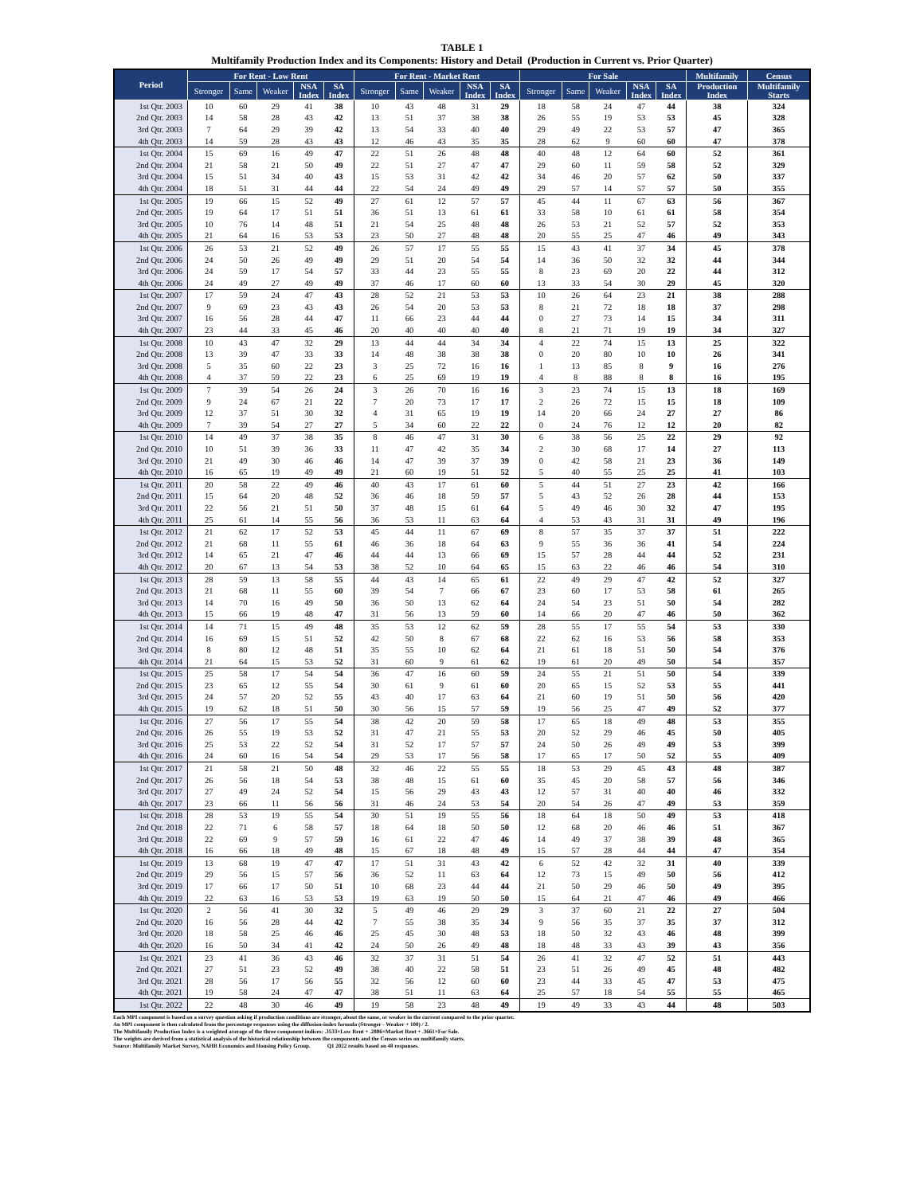TABLE 1
Multifamily Production Index and its Components: History and Detail (Production in Current vs. Prior Quarter)
| Period | For Rent - Low Rent | | | | | For Rent - Market Rent | | | | | For Sale | | | | | Multifamily | Census |
| --- | --- | --- | --- | --- | --- | --- | --- | --- | --- | --- | --- | --- | --- | --- | --- | --- | --- |
| | Stronger | Same | Weaker | NSA Index | SA Index | Stronger | Same | Weaker | NSA Index | SA Index | Stronger | Same | Weaker | NSA Index | SA Index | Production Index | Multifamily Starts |
| 1st Qtr. 2003 | 10 | 60 | 29 | 41 | 38 | 10 | 43 | 48 | 31 | 29 | 18 | 58 | 24 | 47 | 44 | 38 | 324 |
| 2nd Qtr. 2003 | 14 | 58 | 28 | 43 | 42 | 13 | 51 | 37 | 38 | 38 | 26 | 55 | 19 | 53 | 53 | 45 | 328 |
| 3rd Qtr. 2003 | 7 | 64 | 29 | 39 | 42 | 13 | 54 | 33 | 40 | 40 | 29 | 49 | 22 | 53 | 57 | 47 | 365 |
| 4th Qtr. 2003 | 14 | 59 | 28 | 43 | 43 | 12 | 46 | 43 | 35 | 35 | 28 | 62 | 9 | 60 | 60 | 47 | 378 |
| 1st Qtr. 2004 | 15 | 69 | 16 | 49 | 47 | 22 | 51 | 26 | 48 | 48 | 40 | 48 | 12 | 64 | 60 | 52 | 361 |
| 2nd Qtr. 2004 | 21 | 58 | 21 | 50 | 49 | 22 | 51 | 27 | 47 | 47 | 29 | 60 | 11 | 59 | 58 | 52 | 329 |
| 3rd Qtr. 2004 | 15 | 51 | 34 | 40 | 43 | 15 | 53 | 31 | 42 | 42 | 34 | 46 | 20 | 57 | 62 | 50 | 337 |
| 4th Qtr. 2004 | 18 | 51 | 31 | 44 | 44 | 22 | 54 | 24 | 49 | 49 | 29 | 57 | 14 | 57 | 57 | 50 | 355 |
| 1st Qtr. 2005 | 19 | 66 | 15 | 52 | 49 | 27 | 61 | 12 | 57 | 57 | 45 | 44 | 11 | 67 | 63 | 56 | 367 |
| 2nd Qtr. 2005 | 19 | 64 | 17 | 51 | 51 | 36 | 51 | 13 | 61 | 61 | 33 | 58 | 10 | 61 | 61 | 58 | 354 |
| 3rd Qtr. 2005 | 10 | 76 | 14 | 48 | 51 | 21 | 54 | 25 | 48 | 48 | 26 | 53 | 21 | 52 | 57 | 52 | 353 |
| 4th Qtr. 2005 | 21 | 64 | 16 | 53 | 53 | 23 | 50 | 27 | 48 | 48 | 20 | 55 | 25 | 47 | 46 | 49 | 343 |
| 1st Qtr. 2006 | 26 | 53 | 21 | 52 | 49 | 26 | 57 | 17 | 55 | 55 | 15 | 43 | 41 | 37 | 34 | 45 | 378 |
| 2nd Qtr. 2006 | 24 | 50 | 26 | 49 | 49 | 29 | 51 | 20 | 54 | 54 | 14 | 36 | 50 | 32 | 32 | 44 | 344 |
| 3rd Qtr. 2006 | 24 | 59 | 17 | 54 | 57 | 33 | 44 | 23 | 55 | 55 | 8 | 23 | 69 | 20 | 22 | 44 | 312 |
| 4th Qtr. 2006 | 24 | 49 | 27 | 49 | 49 | 37 | 46 | 17 | 60 | 60 | 13 | 33 | 54 | 30 | 29 | 45 | 320 |
| 1st Qtr. 2007 | 17 | 59 | 24 | 47 | 43 | 28 | 52 | 21 | 53 | 53 | 10 | 26 | 64 | 23 | 21 | 38 | 288 |
| 2nd Qtr. 2007 | 9 | 69 | 23 | 43 | 43 | 26 | 54 | 20 | 53 | 53 | 8 | 21 | 72 | 18 | 18 | 37 | 298 |
| 3rd Qtr. 2007 | 16 | 56 | 28 | 44 | 47 | 11 | 66 | 23 | 44 | 44 | 0 | 27 | 73 | 14 | 15 | 34 | 311 |
| 4th Qtr. 2007 | 23 | 44 | 33 | 45 | 46 | 20 | 40 | 40 | 40 | 40 | 8 | 21 | 71 | 19 | 19 | 34 | 327 |
| 1st Qtr. 2008 | 10 | 43 | 47 | 32 | 29 | 13 | 44 | 44 | 34 | 34 | 4 | 22 | 74 | 15 | 13 | 25 | 322 |
| 2nd Qtr. 2008 | 13 | 39 | 47 | 33 | 33 | 14 | 48 | 38 | 38 | 38 | 0 | 20 | 80 | 10 | 10 | 26 | 341 |
| 3rd Qtr. 2008 | 5 | 35 | 60 | 22 | 23 | 3 | 25 | 72 | 16 | 16 | 1 | 13 | 85 | 8 | 9 | 16 | 276 |
| 4th Qtr. 2008 | 4 | 37 | 59 | 22 | 23 | 6 | 25 | 69 | 19 | 19 | 4 | 8 | 88 | 8 | 8 | 16 | 195 |
| 1st Qtr. 2009 | 7 | 39 | 54 | 26 | 24 | 3 | 26 | 70 | 16 | 16 | 3 | 23 | 74 | 15 | 13 | 18 | 169 |
| 2nd Qtr. 2009 | 9 | 24 | 67 | 21 | 22 | 7 | 20 | 73 | 17 | 17 | 2 | 26 | 72 | 15 | 15 | 18 | 109 |
| 3rd Qtr. 2009 | 12 | 37 | 51 | 30 | 32 | 4 | 31 | 65 | 19 | 19 | 14 | 20 | 66 | 24 | 27 | 27 | 86 |
| 4th Qtr. 2009 | 7 | 39 | 54 | 27 | 27 | 5 | 34 | 60 | 22 | 22 | 0 | 24 | 76 | 12 | 12 | 20 | 82 |
| 1st Qtr. 2010 | 14 | 49 | 37 | 38 | 35 | 8 | 46 | 47 | 31 | 30 | 6 | 38 | 56 | 25 | 22 | 29 | 92 |
| 2nd Qtr. 2010 | 10 | 51 | 39 | 36 | 33 | 11 | 47 | 42 | 35 | 34 | 2 | 30 | 68 | 17 | 14 | 27 | 113 |
| 3rd Qtr. 2010 | 21 | 49 | 30 | 46 | 46 | 14 | 47 | 39 | 37 | 39 | 0 | 42 | 58 | 21 | 23 | 36 | 149 |
| 4th Qtr. 2010 | 16 | 65 | 19 | 49 | 49 | 21 | 60 | 19 | 51 | 52 | 5 | 40 | 55 | 25 | 25 | 41 | 103 |
| 1st Qtr. 2011 | 20 | 58 | 22 | 49 | 46 | 40 | 43 | 17 | 61 | 60 | 5 | 44 | 51 | 27 | 23 | 42 | 166 |
| 2nd Qtr. 2011 | 15 | 64 | 20 | 48 | 52 | 36 | 46 | 18 | 59 | 57 | 5 | 43 | 52 | 26 | 28 | 44 | 153 |
| 3rd Qtr. 2011 | 22 | 56 | 21 | 51 | 50 | 37 | 48 | 15 | 61 | 64 | 5 | 49 | 46 | 30 | 32 | 47 | 195 |
| 4th Qtr. 2011 | 25 | 61 | 14 | 55 | 56 | 36 | 53 | 11 | 63 | 64 | 4 | 53 | 43 | 31 | 31 | 49 | 196 |
| 1st Qtr. 2012 | 21 | 62 | 17 | 52 | 53 | 45 | 44 | 11 | 67 | 69 | 8 | 57 | 35 | 37 | 37 | 51 | 222 |
| 2nd Qtr. 2012 | 21 | 68 | 11 | 55 | 61 | 46 | 36 | 18 | 64 | 63 | 9 | 55 | 36 | 36 | 41 | 54 | 224 |
| 3rd Qtr. 2012 | 14 | 65 | 21 | 47 | 46 | 44 | 44 | 13 | 66 | 69 | 15 | 57 | 28 | 44 | 44 | 52 | 231 |
| 4th Qtr. 2012 | 20 | 67 | 13 | 54 | 53 | 38 | 52 | 10 | 64 | 65 | 15 | 63 | 22 | 46 | 46 | 54 | 310 |
| 1st Qtr. 2013 | 28 | 59 | 13 | 58 | 55 | 44 | 43 | 14 | 65 | 61 | 22 | 49 | 29 | 47 | 42 | 52 | 327 |
| 2nd Qtr. 2013 | 21 | 68 | 11 | 55 | 60 | 39 | 54 | 7 | 66 | 67 | 23 | 60 | 17 | 53 | 58 | 61 | 265 |
| 3rd Qtr. 2013 | 14 | 70 | 16 | 49 | 50 | 36 | 50 | 13 | 62 | 64 | 24 | 54 | 23 | 51 | 50 | 54 | 282 |
| 4th Qtr. 2013 | 15 | 66 | 19 | 48 | 47 | 31 | 56 | 13 | 59 | 60 | 14 | 66 | 20 | 47 | 46 | 50 | 362 |
| 1st Qtr. 2014 | 14 | 71 | 15 | 49 | 48 | 35 | 53 | 12 | 62 | 59 | 28 | 55 | 17 | 55 | 54 | 53 | 330 |
| 2nd Qtr. 2014 | 16 | 69 | 15 | 51 | 52 | 42 | 50 | 8 | 67 | 68 | 22 | 62 | 16 | 53 | 56 | 58 | 353 |
| 3rd Qtr. 2014 | 8 | 80 | 12 | 48 | 51 | 35 | 55 | 10 | 62 | 64 | 21 | 61 | 18 | 51 | 50 | 54 | 376 |
| 4th Qtr. 2014 | 21 | 64 | 15 | 53 | 52 | 31 | 60 | 9 | 61 | 62 | 19 | 61 | 20 | 49 | 50 | 54 | 357 |
| 1st Qtr. 2015 | 25 | 58 | 17 | 54 | 54 | 36 | 47 | 16 | 60 | 59 | 24 | 55 | 21 | 51 | 50 | 54 | 339 |
| 2nd Qtr. 2015 | 23 | 65 | 12 | 55 | 54 | 30 | 61 | 9 | 61 | 60 | 20 | 65 | 15 | 52 | 53 | 55 | 441 |
| 3rd Qtr. 2015 | 24 | 57 | 20 | 52 | 55 | 43 | 40 | 17 | 63 | 64 | 21 | 60 | 19 | 51 | 50 | 56 | 420 |
| 4th Qtr. 2015 | 19 | 62 | 18 | 51 | 50 | 30 | 56 | 15 | 57 | 59 | 19 | 56 | 25 | 47 | 49 | 52 | 377 |
| 1st Qtr. 2016 | 27 | 56 | 17 | 55 | 54 | 38 | 42 | 20 | 59 | 58 | 17 | 65 | 18 | 49 | 48 | 53 | 355 |
| 2nd Qtr. 2016 | 26 | 55 | 19 | 53 | 52 | 31 | 47 | 21 | 55 | 53 | 20 | 52 | 29 | 46 | 45 | 50 | 405 |
| 3rd Qtr. 2016 | 25 | 53 | 22 | 52 | 54 | 31 | 52 | 17 | 57 | 57 | 24 | 50 | 26 | 49 | 49 | 53 | 399 |
| 4th Qtr. 2016 | 24 | 60 | 16 | 54 | 54 | 29 | 53 | 17 | 56 | 58 | 17 | 65 | 17 | 50 | 52 | 55 | 409 |
| 1st Qtr. 2017 | 21 | 58 | 21 | 50 | 48 | 32 | 46 | 22 | 55 | 55 | 18 | 53 | 29 | 45 | 43 | 48 | 387 |
| 2nd Qtr. 2017 | 26 | 56 | 18 | 54 | 53 | 38 | 48 | 15 | 61 | 60 | 35 | 45 | 20 | 58 | 57 | 56 | 346 |
| 3rd Qtr. 2017 | 27 | 49 | 24 | 52 | 54 | 15 | 56 | 29 | 43 | 43 | 12 | 57 | 31 | 40 | 40 | 46 | 332 |
| 4th Qtr. 2017 | 23 | 66 | 11 | 56 | 56 | 31 | 46 | 24 | 53 | 54 | 20 | 54 | 26 | 47 | 49 | 53 | 359 |
| 1st Qtr. 2018 | 28 | 53 | 19 | 55 | 54 | 30 | 51 | 19 | 55 | 56 | 18 | 64 | 18 | 50 | 49 | 53 | 418 |
| 2nd Qtr. 2018 | 22 | 71 | 6 | 58 | 57 | 18 | 64 | 18 | 50 | 50 | 12 | 68 | 20 | 46 | 46 | 51 | 367 |
| 3rd Qtr. 2018 | 22 | 69 | 9 | 57 | 59 | 16 | 61 | 22 | 47 | 46 | 14 | 49 | 37 | 38 | 39 | 48 | 365 |
| 4th Qtr. 2018 | 16 | 66 | 18 | 49 | 48 | 15 | 67 | 18 | 48 | 49 | 15 | 57 | 28 | 44 | 44 | 47 | 354 |
| 1st Qtr. 2019 | 13 | 68 | 19 | 47 | 47 | 17 | 51 | 31 | 43 | 42 | 6 | 52 | 42 | 32 | 31 | 40 | 339 |
| 2nd Qtr. 2019 | 29 | 56 | 15 | 57 | 56 | 36 | 52 | 11 | 63 | 64 | 12 | 73 | 15 | 49 | 50 | 56 | 412 |
| 3rd Qtr. 2019 | 17 | 66 | 17 | 50 | 51 | 10 | 68 | 23 | 44 | 44 | 21 | 50 | 29 | 46 | 50 | 49 | 395 |
| 4th Qtr. 2019 | 22 | 63 | 16 | 53 | 53 | 19 | 63 | 19 | 50 | 50 | 15 | 64 | 21 | 47 | 46 | 49 | 466 |
| 1st Qtr. 2020 | 2 | 56 | 41 | 30 | 32 | 5 | 49 | 46 | 29 | 29 | 3 | 37 | 60 | 21 | 22 | 27 | 504 |
| 2nd Qtr. 2020 | 16 | 56 | 28 | 44 | 42 | 7 | 55 | 38 | 35 | 34 | 9 | 56 | 35 | 37 | 35 | 37 | 312 |
| 3rd Qtr. 2020 | 18 | 58 | 25 | 46 | 46 | 25 | 45 | 30 | 48 | 53 | 18 | 50 | 32 | 43 | 46 | 48 | 399 |
| 4th Qtr. 2020 | 16 | 50 | 34 | 41 | 42 | 24 | 50 | 26 | 49 | 48 | 18 | 48 | 33 | 43 | 39 | 43 | 356 |
| 1st Qtr. 2021 | 23 | 41 | 36 | 43 | 46 | 32 | 37 | 31 | 51 | 54 | 26 | 41 | 32 | 47 | 52 | 51 | 443 |
| 2nd Qtr. 2021 | 27 | 51 | 23 | 52 | 49 | 38 | 40 | 22 | 58 | 51 | 23 | 51 | 26 | 49 | 45 | 48 | 482 |
| 3rd Qtr. 2021 | 28 | 56 | 17 | 56 | 55 | 32 | 56 | 12 | 60 | 60 | 23 | 44 | 33 | 45 | 47 | 53 | 475 |
| 4th Qtr. 2021 | 19 | 58 | 24 | 47 | 47 | 38 | 51 | 11 | 63 | 64 | 25 | 57 | 18 | 54 | 55 | 55 | 465 |
| 1st Qtr. 2022 | 22 | 48 | 30 | 46 | 49 | 19 | 58 | 23 | 48 | 49 | 19 | 49 | 33 | 43 | 44 | 48 | 503 |
Each MPI component is based on a survey question asking if production conditions are stronger, about the same, or weaker in the current compared to the prior quarter.
An MPI component is then calculated from the percentage responses using the diffusion-index formula (Stronger - Weaker + 100) / 2.
The Multifamily Production Index is a weighted average of the three component indices: .3533×Low Rent + .2806×Market Rent + .3661×For Sale.
The weights are derived from a statistical analysis of the historical relationship between the components and the Census series on multifamily starts.
Source: Multifamily Market Survey, NAHB Economics and Housing Policy Group. Q1 2022 results based on 48 responses.